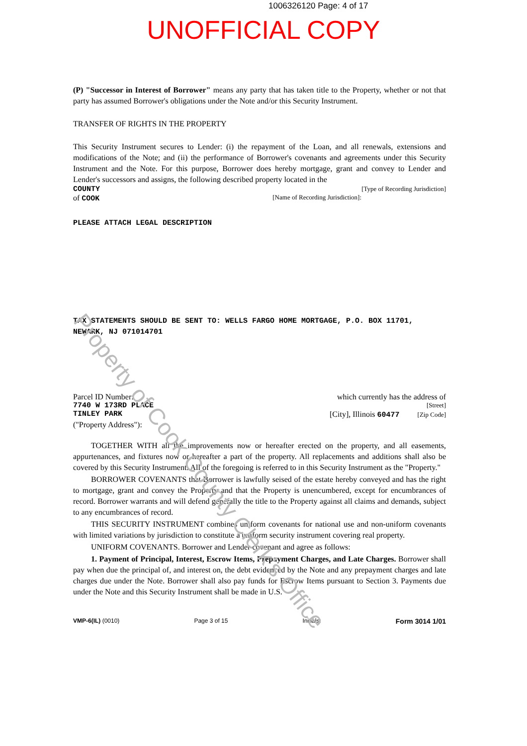1006326120 Page: 4 of 17
UNOFFICIAL COPY
(P) "Successor in Interest of Borrower" means any party that has taken title to the Property, whether or not that party has assumed Borrower's obligations under the Note and/or this Security Instrument.
TRANSFER OF RIGHTS IN THE PROPERTY
This Security Instrument secures to Lender: (i) the repayment of the Loan, and all renewals, extensions and modifications of the Note; and (ii) the performance of Borrower's covenants and agreements under this Security Instrument and the Note. For this purpose, Borrower does hereby mortgage, grant and convey to Lender and Lender's successors and assigns, the following described property located in the
COUNTY [Type of Recording Jurisdiction]
of COOK [Name of Recording Jurisdiction]:
PLEASE ATTACH LEGAL DESCRIPTION
TAX STATEMENTS SHOULD BE SENT TO: WELLS FARGO HOME MORTGAGE, P.O. BOX 11701, NEWARK, NJ 071014701
Parcel ID Number: which currently has the address of
7740 W 173RD PLACE [Street]
TINLEY PARK [City], Illinois 60477 [Zip Code]
("Property Address"):
TOGETHER WITH all the improvements now or hereafter erected on the property, and all easements, appurtenances, and fixtures now or hereafter a part of the property. All replacements and additions shall also be covered by this Security Instrument. All of the foregoing is referred to in this Security Instrument as the "Property."
BORROWER COVENANTS that Borrower is lawfully seised of the estate hereby conveyed and has the right to mortgage, grant and convey the Property and that the Property is unencumbered, except for encumbrances of record. Borrower warrants and will defend generally the title to the Property against all claims and demands, subject to any encumbrances of record.
THIS SECURITY INSTRUMENT combines uniform covenants for national use and non-uniform covenants with limited variations by jurisdiction to constitute a uniform security instrument covering real property.
UNIFORM COVENANTS. Borrower and Lender covenant and agree as follows:
1. Payment of Principal, Interest, Escrow Items, Prepayment Charges, and Late Charges. Borrower shall pay when due the principal of, and interest on, the debt evidenced by the Note and any prepayment charges and late charges due under the Note. Borrower shall also pay funds for Escrow Items pursuant to Section 3. Payments due under the Note and this Security Instrument shall be made in U.S.
VMP-6(IL) (0010) Page 3 of 15 Initials: Form 3014 1/01
Property of Cook County Clerk's Office